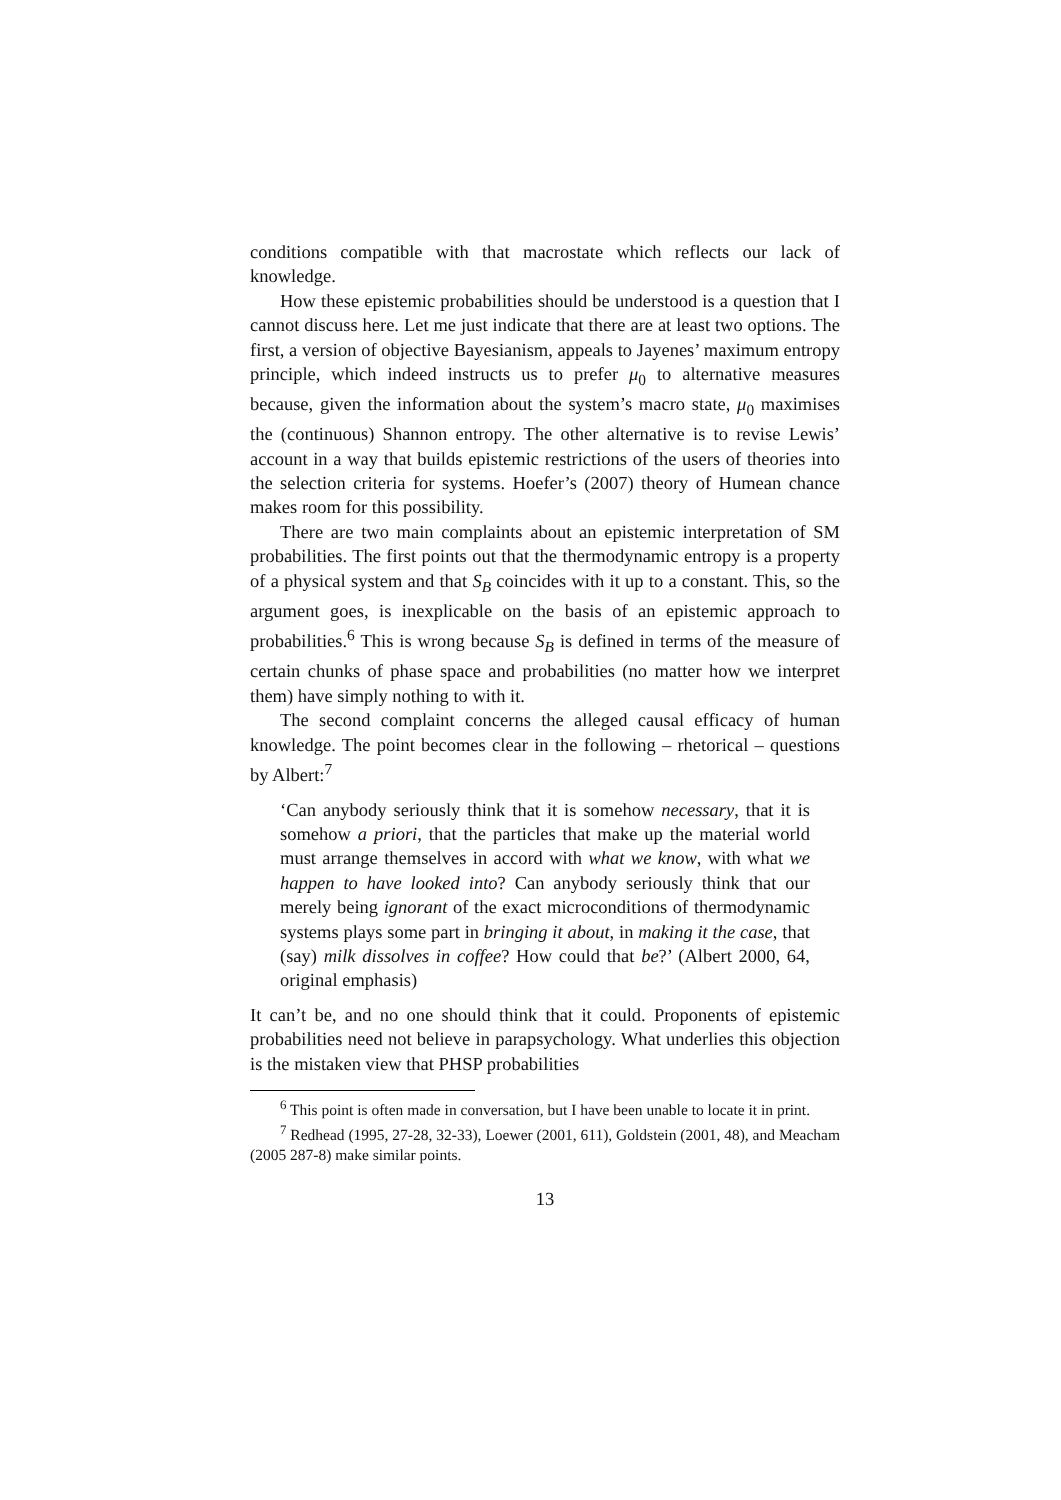conditions compatible with that macrostate which reflects our lack of knowledge.
How these epistemic probabilities should be understood is a question that I cannot discuss here. Let me just indicate that there are at least two options. The first, a version of objective Bayesianism, appeals to Jayenes’ maximum entropy principle, which indeed instructs us to prefer μ<sub>0</sub> to alternative measures because, given the information about the system’s macro state, μ<sub>0</sub> maximises the (continuous) Shannon entropy. The other alternative is to revise Lewis’ account in a way that builds epistemic restrictions of the users of theories into the selection criteria for systems. Hoefer’s (2007) theory of Humean chance makes room for this possibility.
There are two main complaints about an epistemic interpretation of SM probabilities. The first points out that the thermodynamic entropy is a property of a physical system and that S<sub>B</sub> coincides with it up to a constant. This, so the argument goes, is inexplicable on the basis of an epistemic approach to probabilities.<sup>6</sup> This is wrong because S<sub>B</sub> is defined in terms of the measure of certain chunks of phase space and probabilities (no matter how we interpret them) have simply nothing to with it.
The second complaint concerns the alleged causal efficacy of human knowledge. The point becomes clear in the following – rhetorical – questions by Albert:<sup>7</sup>
‘Can anybody seriously think that it is somehow necessary, that it is somehow a priori, that the particles that make up the material world must arrange themselves in accord with what we know, with what we happen to have looked into? Can anybody seriously think that our merely being ignorant of the exact microconditions of thermodynamic systems plays some part in bringing it about, in making it the case, that (say) milk dissolves in coffee? How could that be?’ (Albert 2000, 64, original emphasis)
It can’t be, and no one should think that it could. Proponents of epistemic probabilities need not believe in parapsychology. What underlies this objection is the mistaken view that PHSP probabilities
<sup>6</sup> This point is often made in conversation, but I have been unable to locate it in print.
<sup>7</sup> Redhead (1995, 27-28, 32-33), Loewer (2001, 611), Goldstein (2001, 48), and Meacham (2005 287-8) make similar points.
13